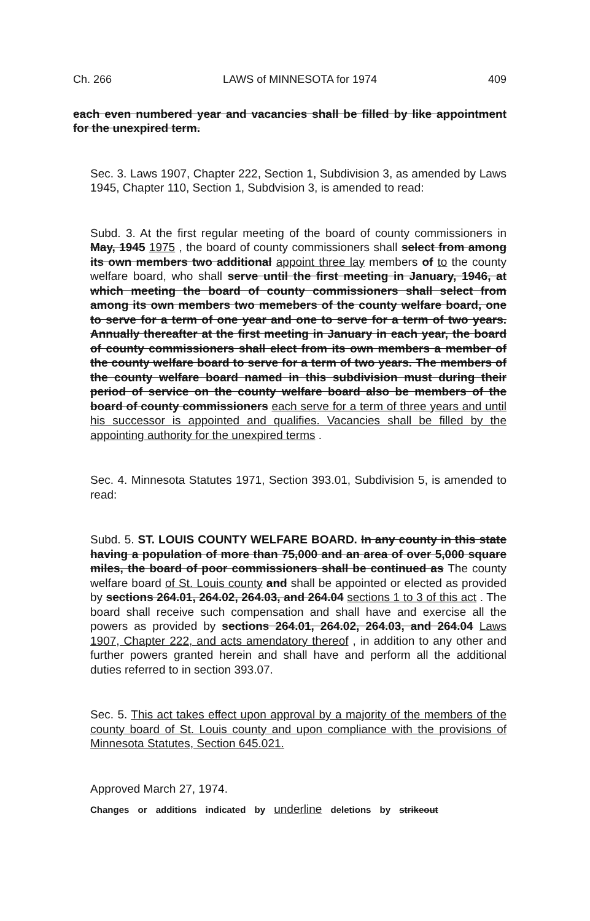Ch. 266 LAWS of MINNESOTA for 1974 409
each even numbered year and vacancies shall be filled by like appointment for the unexpired term.
Sec. 3. Laws 1907, Chapter 222, Section 1, Subdivision 3, as amended by Laws 1945, Chapter 110, Section 1, Subdvision 3, is amended to read:
Subd. 3. At the first regular meeting of the board of county commissioners in May, 1945 1975 , the board of county commissioners shall select from among its own members two additional appoint three lay members of to the county welfare board, who shall serve until the first meeting in January, 1946, at which meeting the board of county commissioners shall select from among its own members two memebers of the county welfare board, one to serve for a term of one year and one to serve for a term of two years. Annually thereafter at the first meeting in January in each year, the board of county commissioners shall elect from its own members a member of the county welfare board to serve for a term of two years. The members of the county welfare board named in this subdivision must during their period of service on the county welfare board also be members of the board of county commissioners each serve for a term of three years and until his successor is appointed and qualifies. Vacancies shall be filled by the appointing authority for the unexpired terms .
Sec. 4. Minnesota Statutes 1971, Section 393.01, Subdivision 5, is amended to read:
Subd. 5. ST. LOUIS COUNTY WELFARE BOARD. In any county in this state having a population of more than 75,000 and an area of over 5,000 square miles, the board of poor commissioners shall be continued as The county welfare board of St. Louis county and shall be appointed or elected as provided by sections 264.01, 264.02, 264.03, and 264.04 sections 1 to 3 of this act . The board shall receive such compensation and shall have and exercise all the powers as provided by sections 264.01, 264.02, 264.03, and 264.04 Laws 1907, Chapter 222, and acts amendatory thereof , in addition to any other and further powers granted herein and shall have and perform all the additional duties referred to in section 393.07.
Sec. 5. This act takes effect upon approval by a majority of the members of the county board of St. Louis county and upon compliance with the provisions of Minnesota Statutes, Section 645.021.
Approved March 27, 1974.
Changes or additions indicated by underline deletions by strikeout